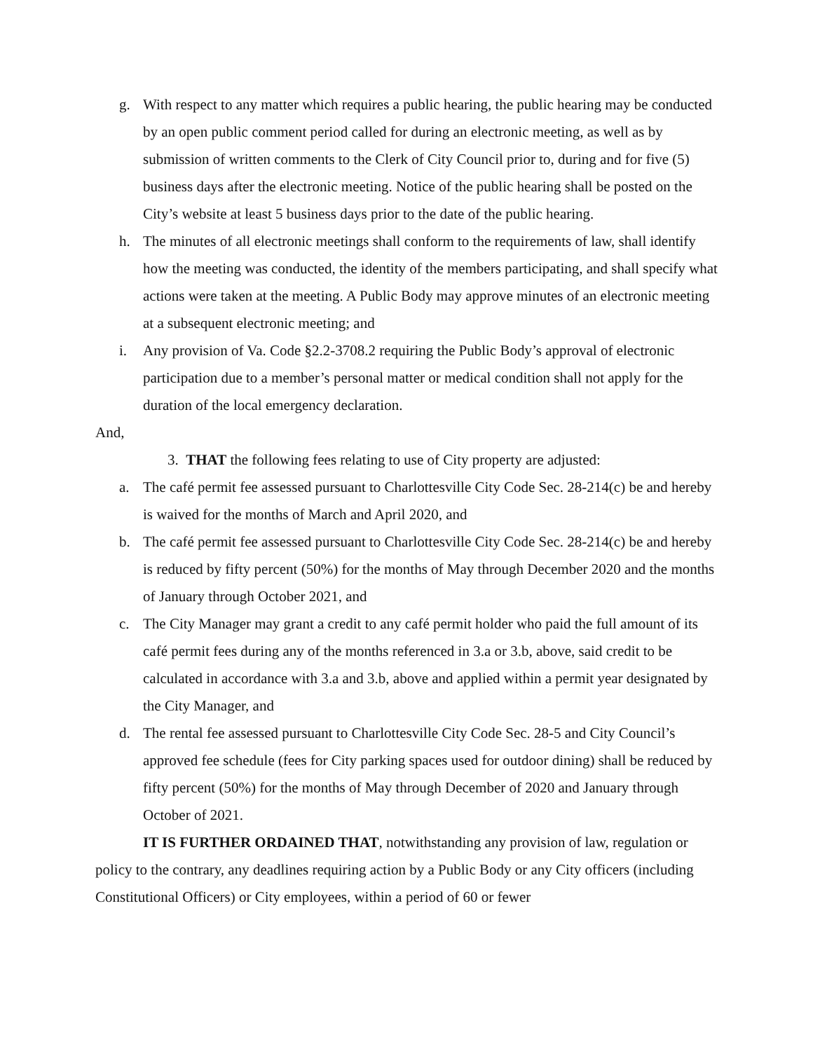g. With respect to any matter which requires a public hearing, the public hearing may be conducted by an open public comment period called for during an electronic meeting, as well as by submission of written comments to the Clerk of City Council prior to, during and for five (5) business days after the electronic meeting. Notice of the public hearing shall be posted on the City’s website at least 5 business days prior to the date of the public hearing.
h. The minutes of all electronic meetings shall conform to the requirements of law, shall identify how the meeting was conducted, the identity of the members participating, and shall specify what actions were taken at the meeting. A Public Body may approve minutes of an electronic meeting at a subsequent electronic meeting; and
i. Any provision of Va. Code §2.2-3708.2 requiring the Public Body’s approval of electronic participation due to a member’s personal matter or medical condition shall not apply for the duration of the local emergency declaration.
And,
3. THAT the following fees relating to use of City property are adjusted:
a. The café permit fee assessed pursuant to Charlottesville City Code Sec. 28-214(c) be and hereby is waived for the months of March and April 2020, and
b. The café permit fee assessed pursuant to Charlottesville City Code Sec. 28-214(c) be and hereby is reduced by fifty percent (50%) for the months of May through December 2020 and the months of January through October 2021, and
c. The City Manager may grant a credit to any café permit holder who paid the full amount of its café permit fees during any of the months referenced in 3.a or 3.b, above, said credit to be calculated in accordance with 3.a and 3.b, above and applied within a permit year designated by the City Manager, and
d. The rental fee assessed pursuant to Charlottesville City Code Sec. 28-5 and City Council’s approved fee schedule (fees for City parking spaces used for outdoor dining) shall be reduced by fifty percent (50%) for the months of May through December of 2020 and January through October of 2021.
IT IS FURTHER ORDAINED THAT, notwithstanding any provision of law, regulation or policy to the contrary, any deadlines requiring action by a Public Body or any City officers (including Constitutional Officers) or City employees, within a period of 60 or fewer